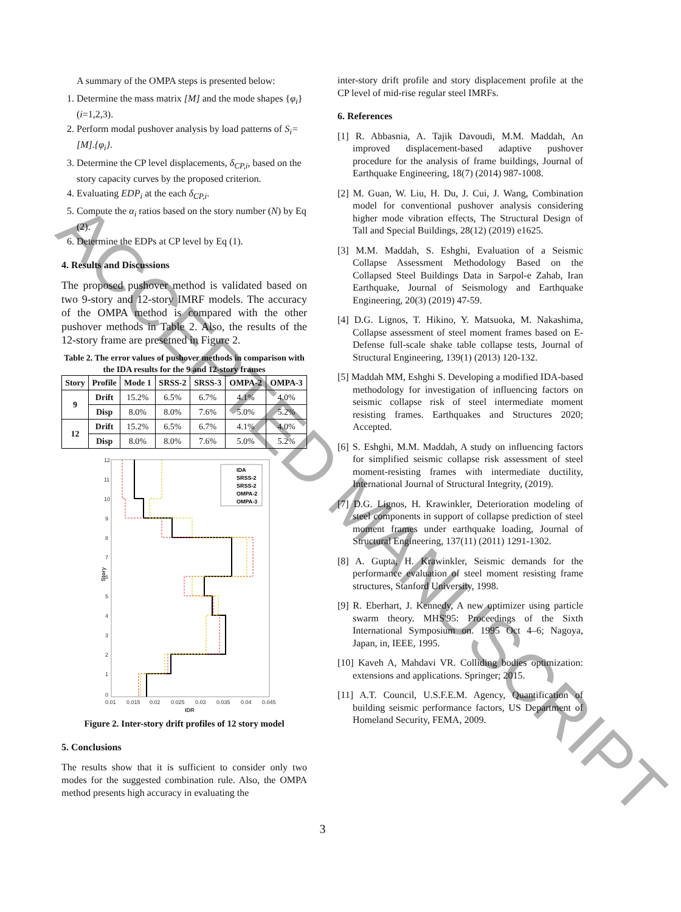A summary of the OMPA steps is presented below:
1. Determine the mass matrix [M] and the mode shapes {φ<sub>i</sub>} (i=1,2,3).
2. Perform modal pushover analysis by load patterns of S<sub>i</sub>=[M].{φ<sub>i</sub>}.
3. Determine the CP level displacements, δ<sub>CP,i</sub>, based on the story capacity curves by the proposed criterion.
4. Evaluating EDP<sub>i</sub> at the each δ<sub>CP,i</sub>.
5. Compute the α<sub>i</sub> ratios based on the story number (N) by Eq (2).
6. Determine the EDPs at CP level by Eq (1).
4. Results and Discussions
The proposed pushover method is validated based on two 9-story and 12-story IMRF models. The accuracy of the OMPA method is compared with the other pushover methods in Table 2. Also, the results of the 12-story frame are presetned in Figure 2.
Table 2. The error values of pushover methods in comparison with the IDA results for the 9 and 12-story frames
| Story | Profile | Mode 1 | SRSS-2 | SRSS-3 | OMPA-2 | OMPA-3 |
| --- | --- | --- | --- | --- | --- | --- |
| 9 | Drift | 15.2% | 6.5% | 6.7% | 4.1% | 4.0% |
| | Disp | 8.0% | 8.0% | 7.6% | 5.0% | 5.2% |
| 12 | Drift | 15.2% | 6.5% | 6.7% | 4.1% | 4.0% |
| | Disp | 8.0% | 8.0% | 7.6% | 5.0% | 5.2% |
12
11
10
9
8
7
6
5
4
3
2
1
0
0.01
0.015
0.02
0.025
0.03
0.035
0.04
0.045
IDR
Story
IDA
SRSS-2
SRSS-2
OMPA-2
OMPA-3
Figure 2. Inter-story drift profiles of 12 story model
5. Conclusions
The results show that it is sufficient to consider only two modes for the suggested combination rule. Also, the OMPA method presents high accuracy in evaluating the
inter-story drift profile and story displacement profile at the CP level of mid-rise regular steel IMRFs.
6. References
[1] R. Abbasnia, A. Tajik Davoudi, M.M. Maddah, An improved displacement-based adaptive pushover procedure for the analysis of frame buildings, Journal of Earthquake Engineering, 18(7) (2014) 987-1008.
[2] M. Guan, W. Liu, H. Du, J. Cui, J. Wang, Combination model for conventional pushover analysis considering higher mode vibration effects, The Structural Design of Tall and Special Buildings, 28(12) (2019) e1625.
[3] M.M. Maddah, S. Eshghi, Evaluation of a Seismic Collapse Assessment Methodology Based on the Collapsed Steel Buildings Data in Sarpol-e Zahab, Iran Earthquake, Journal of Seismology and Earthquake Engineering, 20(3) (2019) 47-59.
[4] D.G. Lignos, T. Hikino, Y. Matsuoka, M. Nakashima, Collapse assessment of steel moment frames based on E-Defense full-scale shake table collapse tests, Journal of Structural Engineering, 139(1) (2013) 120-132.
[5] Maddah MM, Eshghi S. Developing a modified IDA-based methodology for investigation of influencing factors on seismic collapse risk of steel intermediate moment resisting frames. Earthquakes and Structures 2020; Accepted.
[6] S. Eshghi, M.M. Maddah, A study on influencing factors for simplified seismic collapse risk assessment of steel moment-resisting frames with intermediate ductility, International Journal of Structural Integrity, (2019).
[7] D.G. Lignos, H. Krawinkler, Deterioration modeling of steel components in support of collapse prediction of steel moment frames under earthquake loading, Journal of Structural Engineering, 137(11) (2011) 1291-1302.
[8] A. Gupta, H. Krawinkler, Seismic demands for the performance evaluation of steel moment resisting frame structures, Stanford University, 1998.
[9] R. Eberhart, J. Kennedy, A new optimizer using particle swarm theory. MHS'95: Proceedings of the Sixth International Symposium on. 1995 Oct 4–6; Nagoya, Japan, in, IEEE, 1995.
[10] Kaveh A, Mahdavi VR. Colliding bodies optimization: extensions and applications. Springer; 2015.
[11] A.T. Council, U.S.F.E.M. Agency, Quantification of building seismic performance factors, US Department of Homeland Security, FEMA, 2009.
3
ACCEPTED MANUSCRIPT